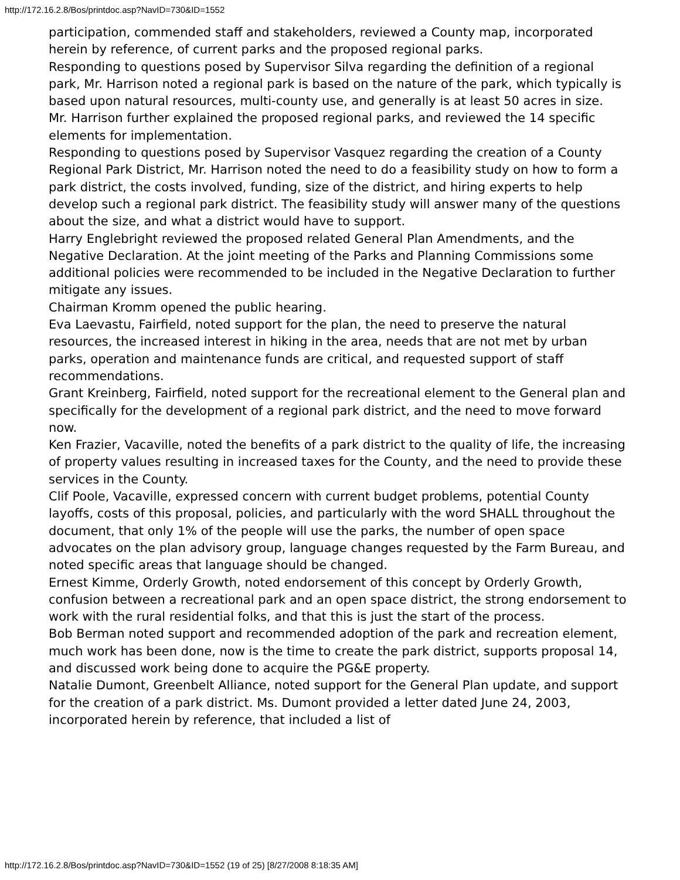http://172.16.2.8/Bos/printdoc.asp?NavID=730&ID=1552
participation, commended staff and stakeholders, reviewed a County map, incorporated herein by reference, of current parks and the proposed regional parks.
Responding to questions posed by Supervisor Silva regarding the definition of a regional park, Mr. Harrison noted a regional park is based on the nature of the park, which typically is based upon natural resources, multi-county use, and generally is at least 50 acres in size.
Mr. Harrison further explained the proposed regional parks, and reviewed the 14 specific elements for implementation.
Responding to questions posed by Supervisor Vasquez regarding the creation of a County Regional Park District, Mr. Harrison noted the need to do a feasibility study on how to form a park district, the costs involved, funding, size of the district, and hiring experts to help develop such a regional park district. The feasibility study will answer many of the questions about the size, and what a district would have to support.
Harry Englebright reviewed the proposed related General Plan Amendments, and the Negative Declaration. At the joint meeting of the Parks and Planning Commissions some additional policies were recommended to be included in the Negative Declaration to further mitigate any issues.
Chairman Kromm opened the public hearing.
Eva Laevastu, Fairfield, noted support for the plan, the need to preserve the natural resources, the increased interest in hiking in the area, needs that are not met by urban parks, operation and maintenance funds are critical, and requested support of staff recommendations.
Grant Kreinberg, Fairfield, noted support for the recreational element to the General plan and specifically for the development of a regional park district, and the need to move forward now.
Ken Frazier, Vacaville, noted the benefits of a park district to the quality of life, the increasing of property values resulting in increased taxes for the County, and the need to provide these services in the County.
Clif Poole, Vacaville, expressed concern with current budget problems, potential County layoffs, costs of this proposal, policies, and particularly with the word SHALL throughout the document, that only 1% of the people will use the parks, the number of open space advocates on the plan advisory group, language changes requested by the Farm Bureau, and noted specific areas that language should be changed.
Ernest Kimme, Orderly Growth, noted endorsement of this concept by Orderly Growth, confusion between a recreational park and an open space district, the strong endorsement to work with the rural residential folks, and that this is just the start of the process.
Bob Berman noted support and recommended adoption of the park and recreation element, much work has been done, now is the time to create the park district, supports proposal 14, and discussed work being done to acquire the PG&E property.
Natalie Dumont, Greenbelt Alliance, noted support for the General Plan update, and support for the creation of a park district. Ms. Dumont provided a letter dated June 24, 2003, incorporated herein by reference, that included a list of
http://172.16.2.8/Bos/printdoc.asp?NavID=730&ID=1552 (19 of 25) [8/27/2008 8:18:35 AM]